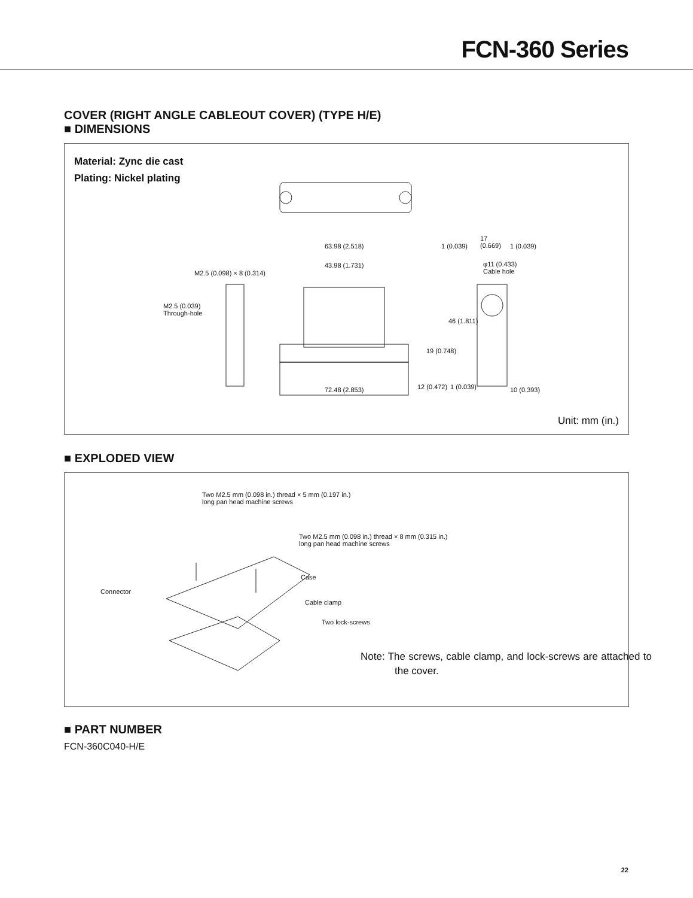FCN-360 Series
COVER (RIGHT ANGLE CABLEOUT COVER) (TYPE H/E)
■ DIMENSIONS
Material: Zync die cast
Plating: Nickel plating
63.98 (2.518)
43.98 (1.731)
M2.5 (0.098) × 8 (0.314)
M2.5 (0.039)
Through-hole
φ11 (0.433)
Cable hole
1 (0.039)
17
(0.669) 1 (0.039)
46 (1.811)
19 (0.748)
72.48 (2.853) 12 (0.472) 1 (0.039) 10 (0.393)
Unit: mm (in.)
■ EXPLODED VIEW
Two M2.5 mm (0.098 in.) thread × 5 mm (0.197 in.)
long pan head machine screws
Two M2.5 mm (0.098 in.) thread × 8 mm (0.315 in.)
long pan head machine screws
Case
Connector
Cable clamp
Two lock-screws
Note: The screws, cable clamp, and lock-screws are attached to the cover.
■ PART NUMBER
FCN-360C040-H/E
22